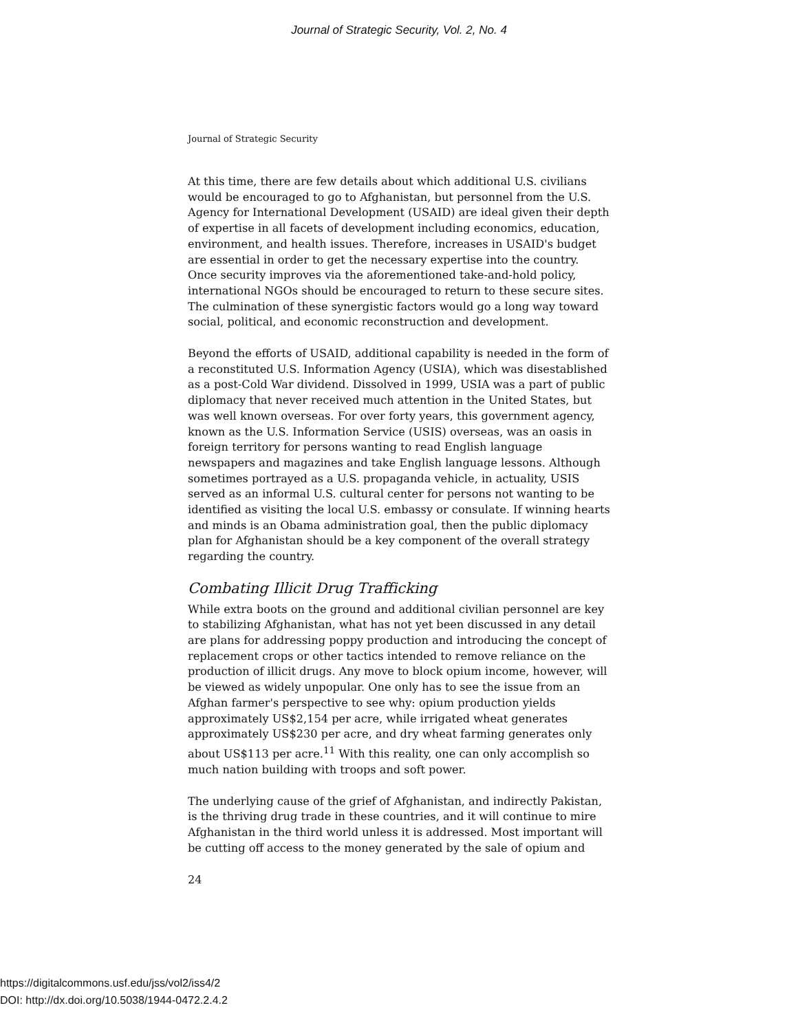Journal of Strategic Security, Vol. 2, No. 4
Journal of Strategic Security
At this time, there are few details about which additional U.S. civilians would be encouraged to go to Afghanistan, but personnel from the U.S. Agency for International Development (USAID) are ideal given their depth of expertise in all facets of development including economics, education, environment, and health issues. Therefore, increases in USAID's budget are essential in order to get the necessary expertise into the country. Once security improves via the aforementioned take-and-hold policy, international NGOs should be encouraged to return to these secure sites. The culmination of these synergistic factors would go a long way toward social, political, and economic reconstruction and development.
Beyond the efforts of USAID, additional capability is needed in the form of a reconstituted U.S. Information Agency (USIA), which was disestablished as a post-Cold War dividend. Dissolved in 1999, USIA was a part of public diplomacy that never received much attention in the United States, but was well known overseas. For over forty years, this government agency, known as the U.S. Information Service (USIS) overseas, was an oasis in foreign territory for persons wanting to read English language newspapers and magazines and take English language lessons. Although sometimes portrayed as a U.S. propaganda vehicle, in actuality, USIS served as an informal U.S. cultural center for persons not wanting to be identified as visiting the local U.S. embassy or consulate. If winning hearts and minds is an Obama administration goal, then the public diplomacy plan for Afghanistan should be a key component of the overall strategy regarding the country.
Combating Illicit Drug Trafficking
While extra boots on the ground and additional civilian personnel are key to stabilizing Afghanistan, what has not yet been discussed in any detail are plans for addressing poppy production and introducing the concept of replacement crops or other tactics intended to remove reliance on the production of illicit drugs. Any move to block opium income, however, will be viewed as widely unpopular. One only has to see the issue from an Afghan farmer's perspective to see why: opium production yields approximately US$2,154 per acre, while irrigated wheat generates approximately US$230 per acre, and dry wheat farming generates only about US$113 per acre.<sup>11</sup> With this reality, one can only accomplish so much nation building with troops and soft power.
The underlying cause of the grief of Afghanistan, and indirectly Pakistan, is the thriving drug trade in these countries, and it will continue to mire Afghanistan in the third world unless it is addressed. Most important will be cutting off access to the money generated by the sale of opium and
24
https://digitalcommons.usf.edu/jss/vol2/iss4/2
DOI: http://dx.doi.org/10.5038/1944-0472.2.4.2